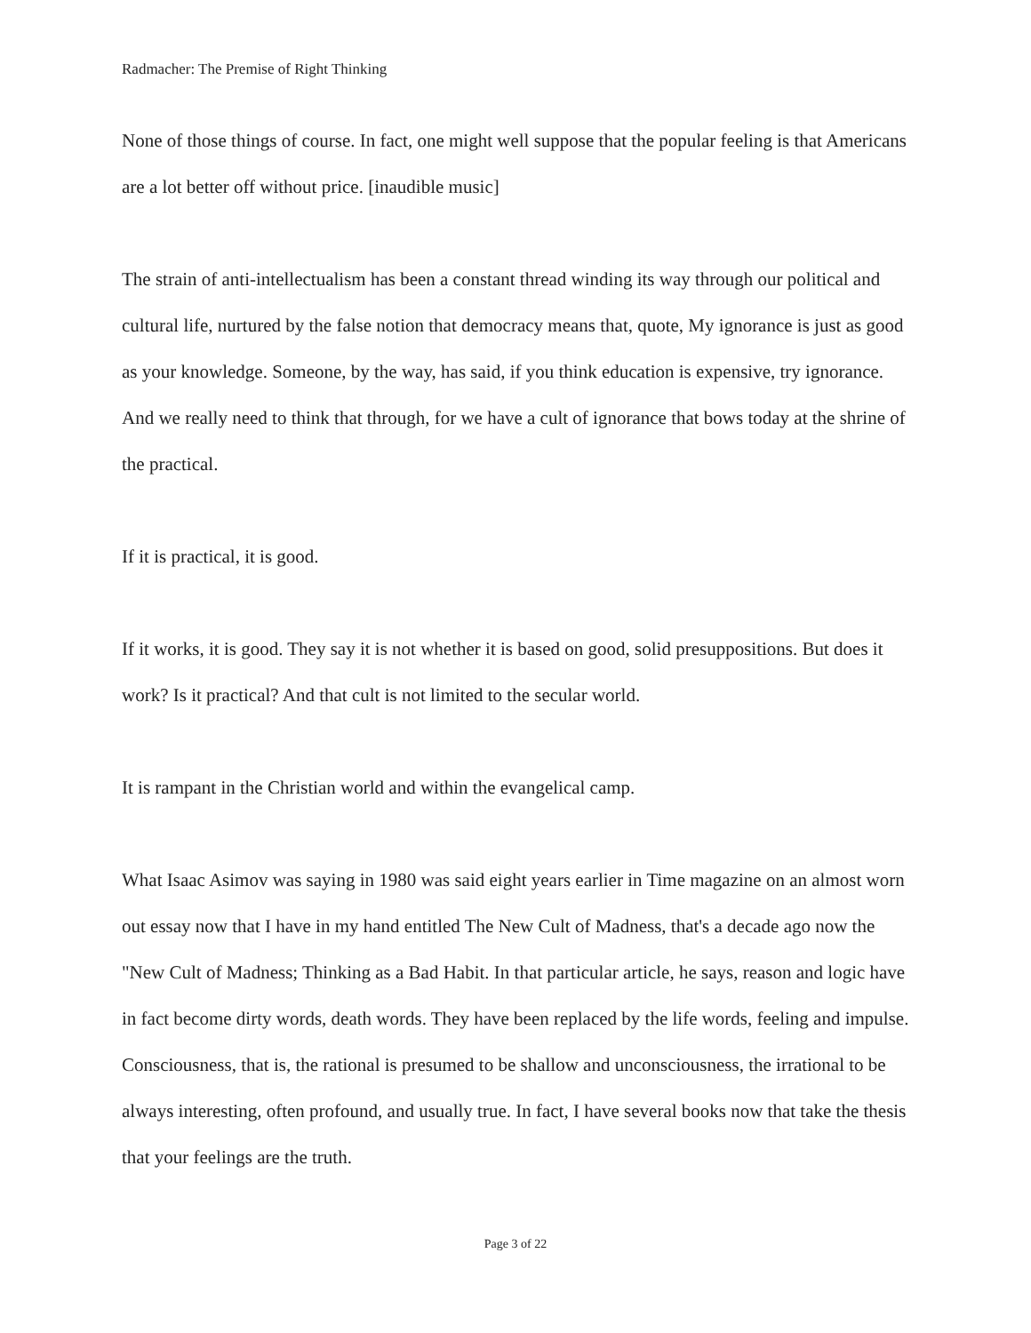Radmacher: The Premise of Right Thinking
None of those things of course. In fact, one might well suppose that the popular feeling is that Americans are a lot better off without price. [inaudible music]
The strain of anti-intellectualism has been a constant thread winding its way through our political and cultural life, nurtured by the false notion that democracy means that, quote, My ignorance is just as good as your knowledge. Someone, by the way, has said, if you think education is expensive, try ignorance. And we really need to think that through, for we have a cult of ignorance that bows today at the shrine of the practical.
If it is practical, it is good.
If it works, it is good. They say it is not whether it is based on good, solid presuppositions. But does it work? Is it practical? And that cult is not limited to the secular world.
It is rampant in the Christian world and within the evangelical camp.
What Isaac Asimov was saying in 1980 was said eight years earlier in Time magazine on an almost worn out essay now that I have in my hand entitled The New Cult of Madness, that's a decade ago now the "New Cult of Madness; Thinking as a Bad Habit. In that particular article, he says, reason and logic have in fact become dirty words, death words. They have been replaced by the life words, feeling and impulse. Consciousness, that is, the rational is presumed to be shallow and unconsciousness, the irrational to be always interesting, often profound, and usually true. In fact, I have several books now that take the thesis that your feelings are the truth.
Page 3 of 22